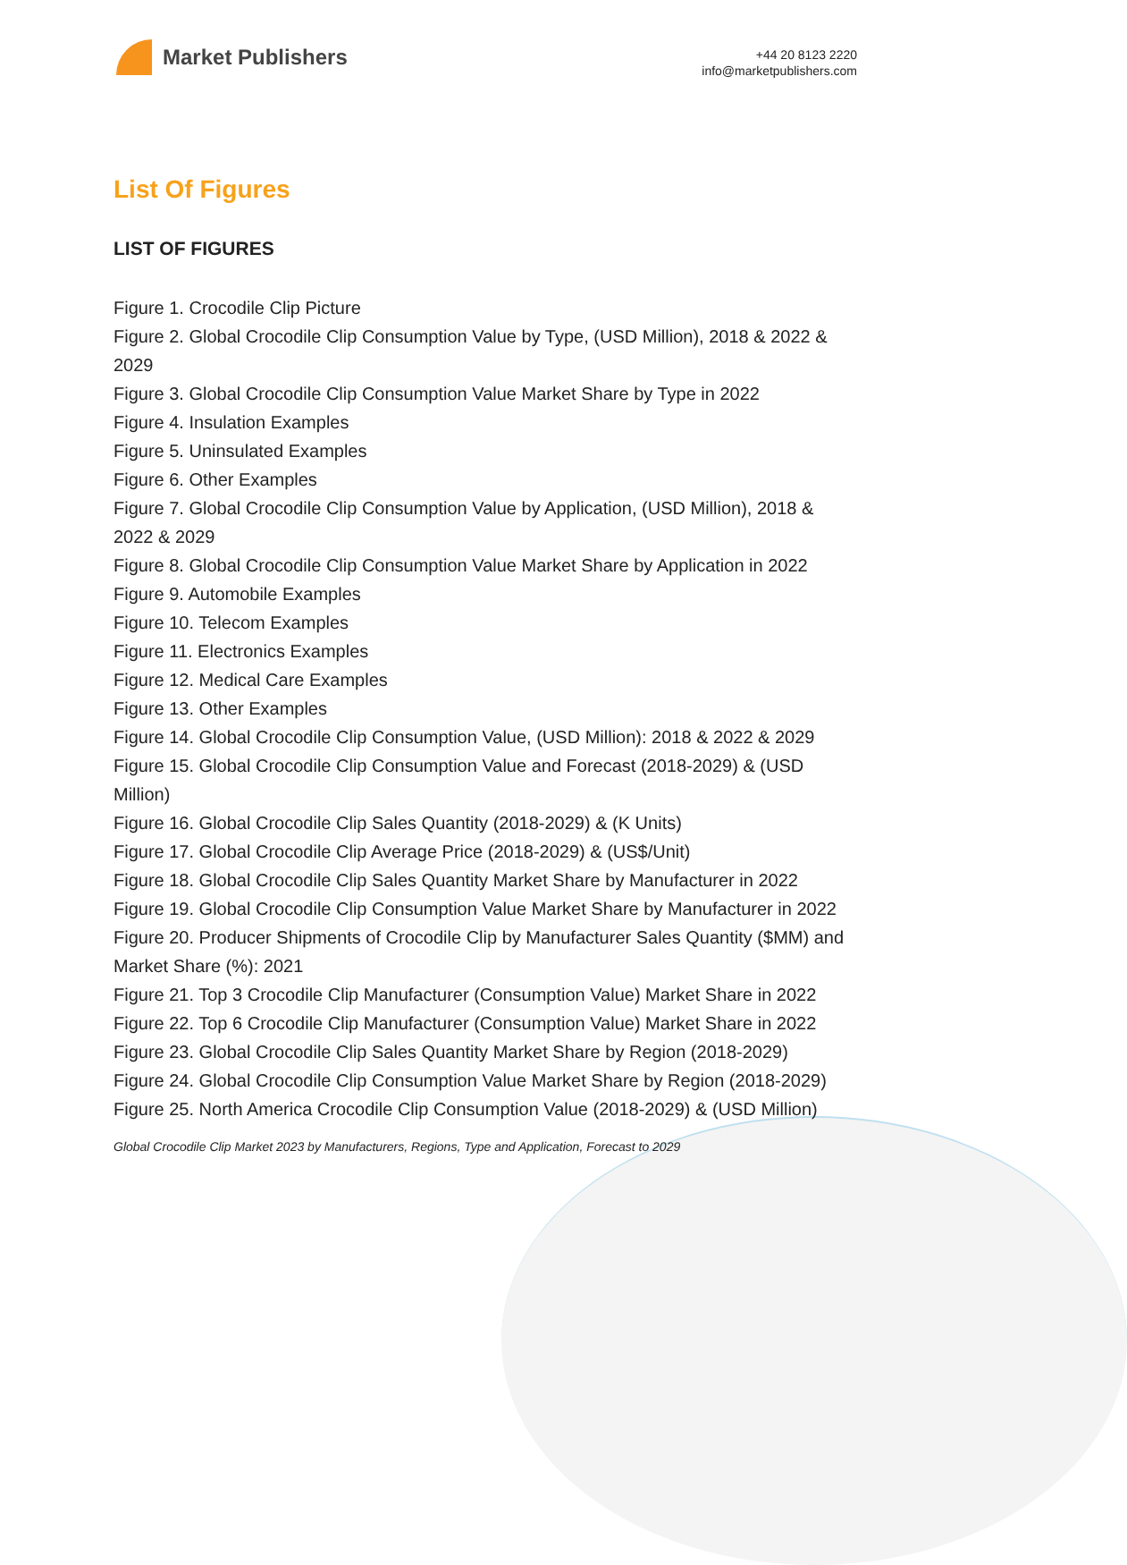Market Publishers
+44 20 8123 2220
info@marketpublishers.com
List Of Figures
LIST OF FIGURES
Figure 1. Crocodile Clip Picture
Figure 2. Global Crocodile Clip Consumption Value by Type, (USD Million), 2018 & 2022 & 2029
Figure 3. Global Crocodile Clip Consumption Value Market Share by Type in 2022
Figure 4. Insulation Examples
Figure 5. Uninsulated Examples
Figure 6. Other Examples
Figure 7. Global Crocodile Clip Consumption Value by Application, (USD Million), 2018 & 2022 & 2029
Figure 8. Global Crocodile Clip Consumption Value Market Share by Application in 2022
Figure 9. Automobile Examples
Figure 10. Telecom Examples
Figure 11. Electronics Examples
Figure 12. Medical Care Examples
Figure 13. Other Examples
Figure 14. Global Crocodile Clip Consumption Value, (USD Million): 2018 & 2022 & 2029
Figure 15. Global Crocodile Clip Consumption Value and Forecast (2018-2029) & (USD Million)
Figure 16. Global Crocodile Clip Sales Quantity (2018-2029) & (K Units)
Figure 17. Global Crocodile Clip Average Price (2018-2029) & (US$/Unit)
Figure 18. Global Crocodile Clip Sales Quantity Market Share by Manufacturer in 2022
Figure 19. Global Crocodile Clip Consumption Value Market Share by Manufacturer in 2022
Figure 20. Producer Shipments of Crocodile Clip by Manufacturer Sales Quantity ($MM) and Market Share (%): 2021
Figure 21. Top 3 Crocodile Clip Manufacturer (Consumption Value) Market Share in 2022
Figure 22. Top 6 Crocodile Clip Manufacturer (Consumption Value) Market Share in 2022
Figure 23. Global Crocodile Clip Sales Quantity Market Share by Region (2018-2029)
Figure 24. Global Crocodile Clip Consumption Value Market Share by Region (2018-2029)
Figure 25. North America Crocodile Clip Consumption Value (2018-2029) & (USD Million)
Global Crocodile Clip Market 2023 by Manufacturers, Regions, Type and Application, Forecast to 2029